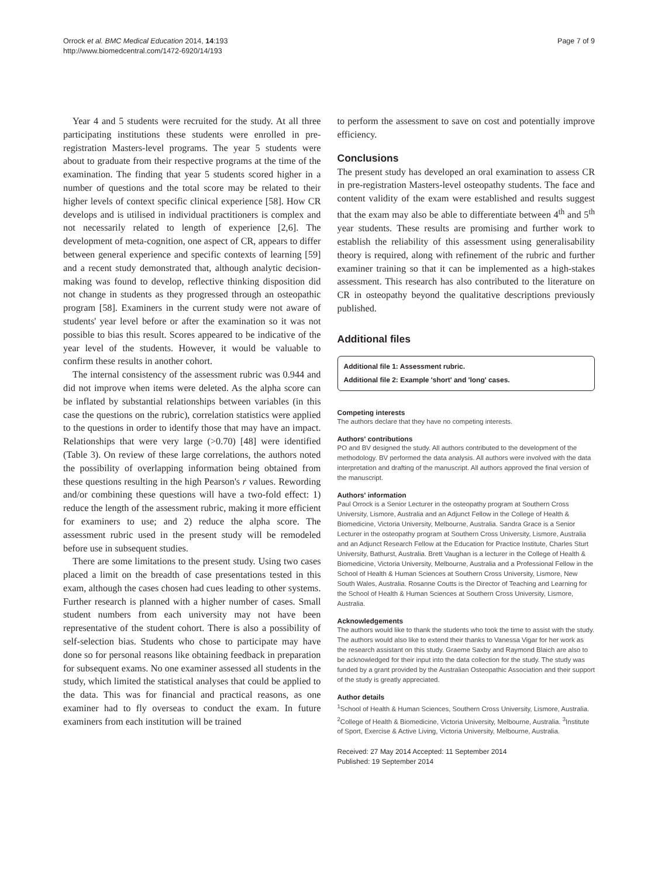Orrock et al. BMC Medical Education 2014, 14:193
http://www.biomedcentral.com/1472-6920/14/193
Page 7 of 9
Year 4 and 5 students were recruited for the study. At all three participating institutions these students were enrolled in pre-registration Masters-level programs. The year 5 students were about to graduate from their respective programs at the time of the examination. The finding that year 5 students scored higher in a number of questions and the total score may be related to their higher levels of context specific clinical experience [58]. How CR develops and is utilised in individual practitioners is complex and not necessarily related to length of experience [2,6]. The development of meta-cognition, one aspect of CR, appears to differ between general experience and specific contexts of learning [59] and a recent study demonstrated that, although analytic decision-making was found to develop, reflective thinking disposition did not change in students as they progressed through an osteopathic program [58]. Examiners in the current study were not aware of students' year level before or after the examination so it was not possible to bias this result. Scores appeared to be indicative of the year level of the students. However, it would be valuable to confirm these results in another cohort.
The internal consistency of the assessment rubric was 0.944 and did not improve when items were deleted. As the alpha score can be inflated by substantial relationships between variables (in this case the questions on the rubric), correlation statistics were applied to the questions in order to identify those that may have an impact. Relationships that were very large (>0.70) [48] were identified (Table 3). On review of these large correlations, the authors noted the possibility of overlapping information being obtained from these questions resulting in the high Pearson's r values. Rewording and/or combining these questions will have a two-fold effect: 1) reduce the length of the assessment rubric, making it more efficient for examiners to use; and 2) reduce the alpha score. The assessment rubric used in the present study will be remodeled before use in subsequent studies.
There are some limitations to the present study. Using two cases placed a limit on the breadth of case presentations tested in this exam, although the cases chosen had cues leading to other systems. Further research is planned with a higher number of cases. Small student numbers from each university may not have been representative of the student cohort. There is also a possibility of self-selection bias. Students who chose to participate may have done so for personal reasons like obtaining feedback in preparation for subsequent exams. No one examiner assessed all students in the study, which limited the statistical analyses that could be applied to the data. This was for financial and practical reasons, as one examiner had to fly overseas to conduct the exam. In future examiners from each institution will be trained
to perform the assessment to save on cost and potentially improve efficiency.
Conclusions
The present study has developed an oral examination to assess CR in pre-registration Masters-level osteopathy students. The face and content validity of the exam were established and results suggest that the exam may also be able to differentiate between 4<sup>th</sup> and 5<sup>th</sup> year students. These results are promising and further work to establish the reliability of this assessment using generalisability theory is required, along with refinement of the rubric and further examiner training so that it can be implemented as a high-stakes assessment. This research has also contributed to the literature on CR in osteopathy beyond the qualitative descriptions previously published.
Additional files
Additional file 1: Assessment rubric.
Additional file 2: Example 'short' and 'long' cases.
Competing interests
The authors declare that they have no competing interests.
Authors' contributions
PO and BV designed the study. All authors contributed to the development of the methodology. BV performed the data analysis. All authors were involved with the data interpretation and drafting of the manuscript. All authors approved the final version of the manuscript.
Authors' information
Paul Orrock is a Senior Lecturer in the osteopathy program at Southern Cross University, Lismore, Australia and an Adjunct Fellow in the College of Health & Biomedicine, Victoria University, Melbourne, Australia. Sandra Grace is a Senior Lecturer in the osteopathy program at Southern Cross University, Lismore, Australia and an Adjunct Research Fellow at the Education for Practice Institute, Charles Sturt University, Bathurst, Australia. Brett Vaughan is a lecturer in the College of Health & Biomedicine, Victoria University, Melbourne, Australia and a Professional Fellow in the School of Health & Human Sciences at Southern Cross University, Lismore, New South Wales, Australia. Rosanne Coutts is the Director of Teaching and Learning for the School of Health & Human Sciences at Southern Cross University, Lismore, Australia.
Acknowledgements
The authors would like to thank the students who took the time to assist with the study. The authors would also like to extend their thanks to Vanessa Vigar for her work as the research assistant on this study. Graeme Saxby and Raymond Blaich are also to be acknowledged for their input into the data collection for the study. The study was funded by a grant provided by the Australian Osteopathic Association and their support of the study is greatly appreciated.
Author details
<sup>1</sup> School of Health & Human Sciences, Southern Cross University, Lismore, Australia. <sup>2</sup>College of Health & Biomedicine, Victoria University, Melbourne, Australia. <sup>3</sup>Institute of Sport, Exercise & Active Living, Victoria University, Melbourne, Australia.
Received: 27 May 2014 Accepted: 11 September 2014
Published: 19 September 2014